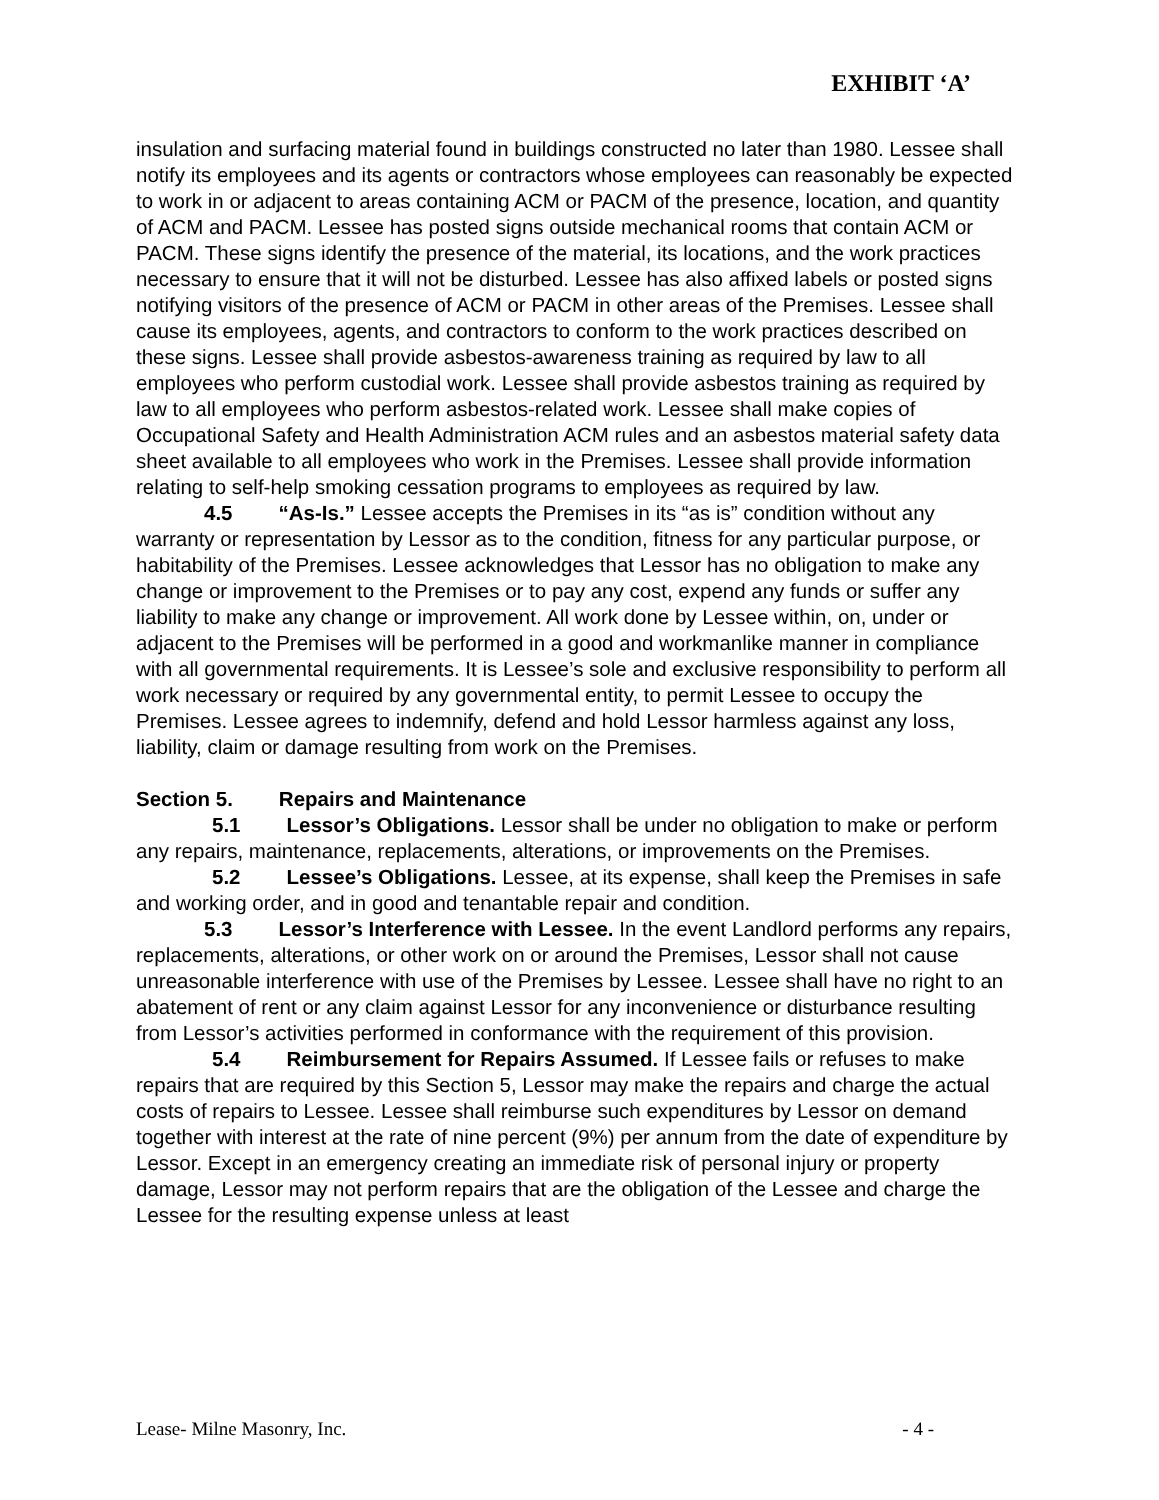EXHIBIT ‘A’
insulation and surfacing material found in buildings constructed no later than 1980. Lessee shall notify its employees and its agents or contractors whose employees can reasonably be expected to work in or adjacent to areas containing ACM or PACM of the presence, location, and quantity of ACM and PACM. Lessee has posted signs outside mechanical rooms that contain ACM or PACM. These signs identify the presence of the material, its locations, and the work practices necessary to ensure that it will not be disturbed. Lessee has also affixed labels or posted signs notifying visitors of the presence of ACM or PACM in other areas of the Premises. Lessee shall cause its employees, agents, and contractors to conform to the work practices described on these signs. Lessee shall provide asbestos-awareness training as required by law to all employees who perform custodial work. Lessee shall provide asbestos training as required by law to all employees who perform asbestos-related work. Lessee shall make copies of Occupational Safety and Health Administration ACM rules and an asbestos material safety data sheet available to all employees who work in the Premises. Lessee shall provide information relating to self-help smoking cessation programs to employees as required by law.
4.5 “As-Is.” Lessee accepts the Premises in its “as is” condition without any warranty or representation by Lessor as to the condition, fitness for any particular purpose, or habitability of the Premises. Lessee acknowledges that Lessor has no obligation to make any change or improvement to the Premises or to pay any cost, expend any funds or suffer any liability to make any change or improvement. All work done by Lessee within, on, under or adjacent to the Premises will be performed in a good and workmanlike manner in compliance with all governmental requirements. It is Lessee’s sole and exclusive responsibility to perform all work necessary or required by any governmental entity, to permit Lessee to occupy the Premises. Lessee agrees to indemnify, defend and hold Lessor harmless against any loss, liability, claim or damage resulting from work on the Premises.
Section 5. Repairs and Maintenance
5.1 Lessor’s Obligations. Lessor shall be under no obligation to make or perform any repairs, maintenance, replacements, alterations, or improvements on the Premises.
5.2 Lessee’s Obligations. Lessee, at its expense, shall keep the Premises in safe and working order, and in good and tenantable repair and condition.
5.3 Lessor’s Interference with Lessee. In the event Landlord performs any repairs, replacements, alterations, or other work on or around the Premises, Lessor shall not cause unreasonable interference with use of the Premises by Lessee. Lessee shall have no right to an abatement of rent or any claim against Lessor for any inconvenience or disturbance resulting from Lessor’s activities performed in conformance with the requirement of this provision.
5.4 Reimbursement for Repairs Assumed. If Lessee fails or refuses to make repairs that are required by this Section 5, Lessor may make the repairs and charge the actual costs of repairs to Lessee. Lessee shall reimburse such expenditures by Lessor on demand together with interest at the rate of nine percent (9%) per annum from the date of expenditure by Lessor. Except in an emergency creating an immediate risk of personal injury or property damage, Lessor may not perform repairs that are the obligation of the Lessee and charge the Lessee for the resulting expense unless at least
Lease- Milne Masonry, Inc. - 4 -